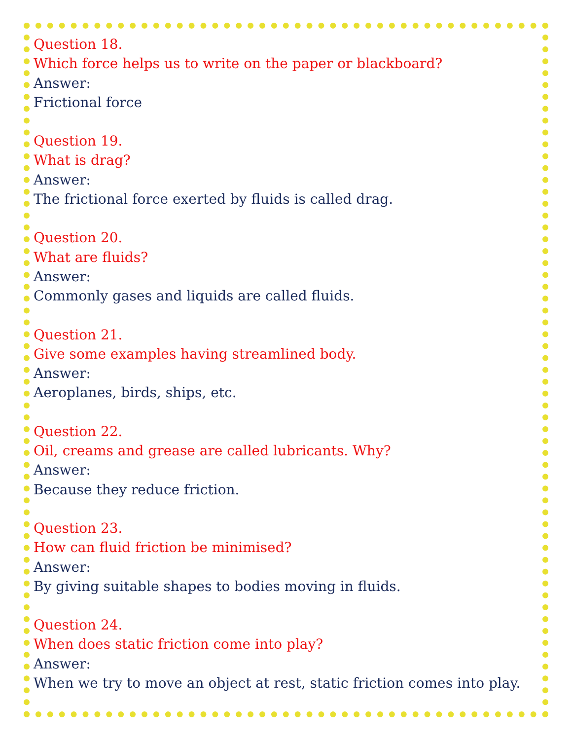Question 18.
Which force helps us to write on the paper or blackboard?
Answer:
Frictional force
Question 19.
What is drag?
Answer:
The frictional force exerted by fluids is called drag.
Question 20.
What are fluids?
Answer:
Commonly gases and liquids are called fluids.
Question 21.
Give some examples having streamlined body.
Answer:
Aeroplanes, birds, ships, etc.
Question 22.
Oil, creams and grease are called lubricants. Why?
Answer:
Because they reduce friction.
Question 23.
How can fluid friction be minimised?
Answer:
By giving suitable shapes to bodies moving in fluids.
Question 24.
When does static friction come into play?
Answer:
When we try to move an object at rest, static friction comes into play.